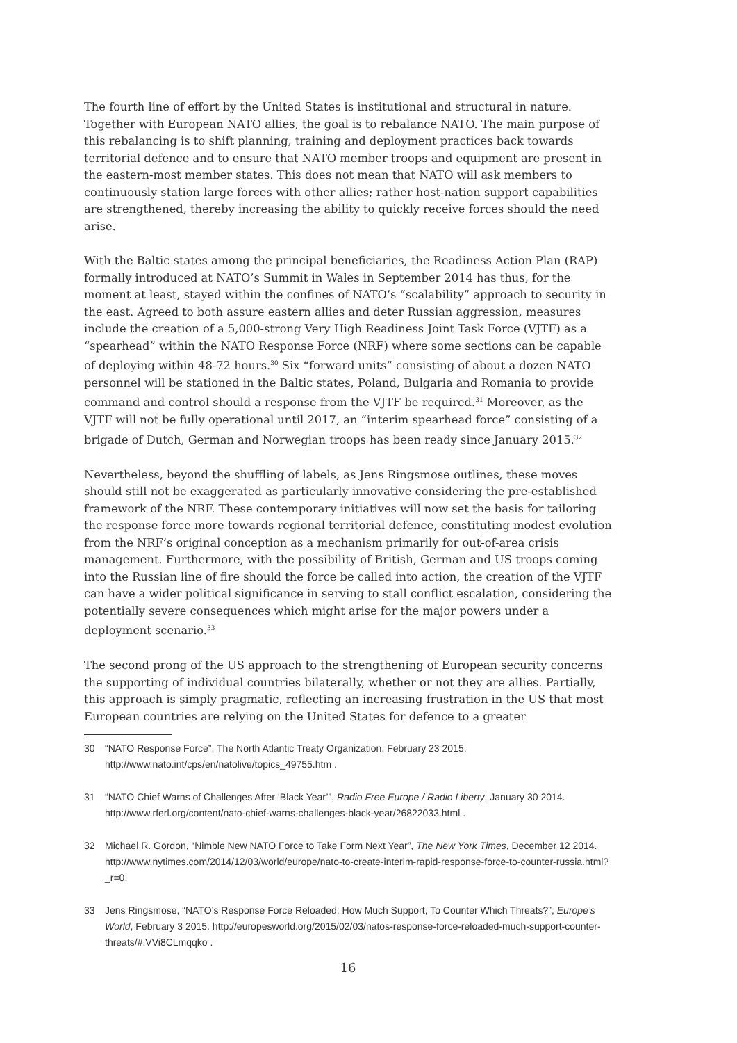The fourth line of effort by the United States is institutional and structural in nature. Together with European NATO allies, the goal is to rebalance NATO. The main purpose of this rebalancing is to shift planning, training and deployment practices back towards territorial defence and to ensure that NATO member troops and equipment are present in the eastern-most member states. This does not mean that NATO will ask members to continuously station large forces with other allies; rather host-nation support capabilities are strengthened, thereby increasing the ability to quickly receive forces should the need arise.
With the Baltic states among the principal beneficiaries, the Readiness Action Plan (RAP) formally introduced at NATO’s Summit in Wales in September 2014 has thus, for the moment at least, stayed within the confines of NATO’s “scalability” approach to security in the east. Agreed to both assure eastern allies and deter Russian aggression, measures include the creation of a 5,000-strong Very High Readiness Joint Task Force (VJTF) as a “spearhead” within the NATO Response Force (NRF) where some sections can be capable of deploying within 48-72 hours.<sup>30</sup> Six “forward units” consisting of about a dozen NATO personnel will be stationed in the Baltic states, Poland, Bulgaria and Romania to provide command and control should a response from the VJTF be required.<sup>31</sup> Moreover, as the VJTF will not be fully operational until 2017, an “interim spearhead force” consisting of a brigade of Dutch, German and Norwegian troops has been ready since January 2015.<sup>32</sup>
Nevertheless, beyond the shuffling of labels, as Jens Ringsmose outlines, these moves should still not be exaggerated as particularly innovative considering the pre-established framework of the NRF. These contemporary initiatives will now set the basis for tailoring the response force more towards regional territorial defence, constituting modest evolution from the NRF’s original conception as a mechanism primarily for out-of-area crisis management. Furthermore, with the possibility of British, German and US troops coming into the Russian line of fire should the force be called into action, the creation of the VJTF can have a wider political significance in serving to stall conflict escalation, considering the potentially severe consequences which might arise for the major powers under a deployment scenario.<sup>33</sup>
The second prong of the US approach to the strengthening of European security concerns the supporting of individual countries bilaterally, whether or not they are allies. Partially, this approach is simply pragmatic, reflecting an increasing frustration in the US that most European countries are relying on the United States for defence to a greater
30 “NATO Response Force”, The North Atlantic Treaty Organization, February 23 2015. http://www.nato.int/cps/en/natolive/topics_49755.htm .
31 “NATO Chief Warns of Challenges After ‘Black Year’”, Radio Free Europe / Radio Liberty, January 30 2014. http://www.rferl.org/content/nato-chief-warns-challenges-black-year/26822033.html .
32 Michael R. Gordon, “Nimble New NATO Force to Take Form Next Year”, The New York Times, December 12 2014. http://www.nytimes.com/2014/12/03/world/europe/nato-to-create-interim-rapid-response-force-to-counter-russia.html?_r=0.
33 Jens Ringsmose, “NATO’s Response Force Reloaded: How Much Support, To Counter Which Threats?”, Europe’s World, February 3 2015. http://europesworld.org/2015/02/03/natos-response-force-reloaded-much-support-counter-threats/#.VVi8CLmqqko .
16